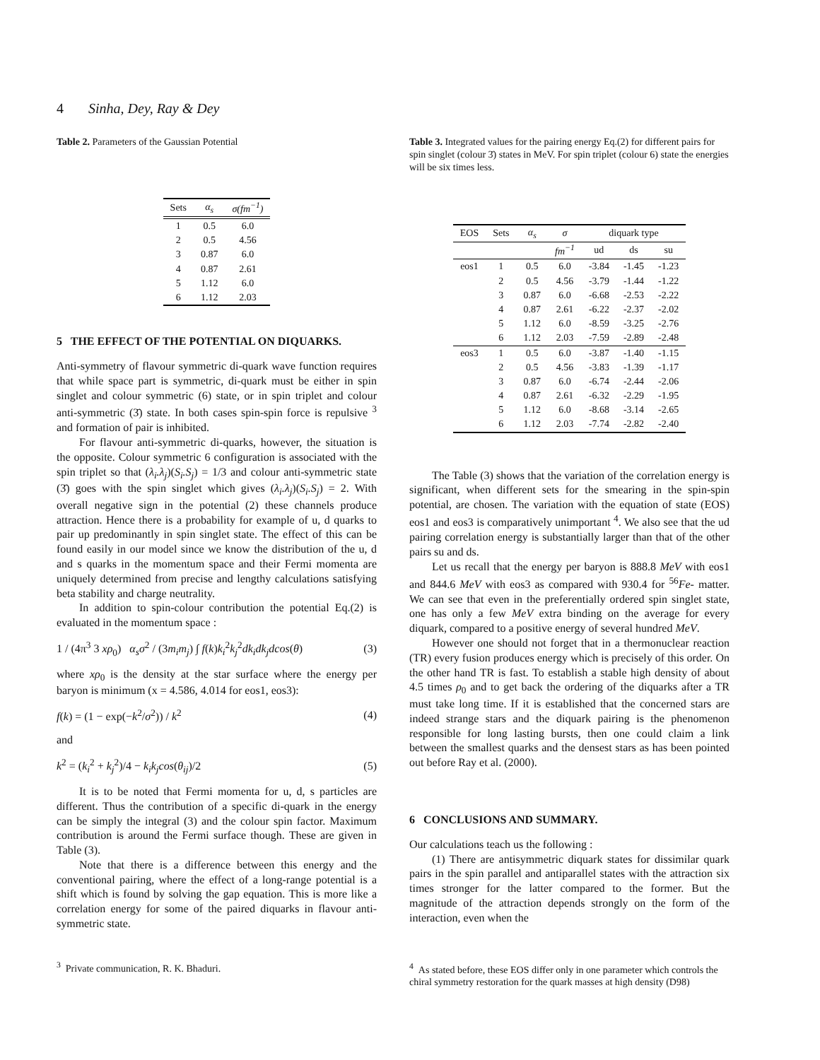4 Sinha, Dey, Ray & Dey
Table 2. Parameters of the Gaussian Potential
| Sets | α<sub>s</sub> | σ(fm<sup>−1</sup>) |
| --- | --- | --- |
| 1 | 0.5 | 6.0 |
| 2 | 0.5 | 4.56 |
| 3 | 0.87 | 6.0 |
| 4 | 0.87 | 2.61 |
| 5 | 1.12 | 6.0 |
| 6 | 1.12 | 2.03 |
5 THE EFFECT OF THE POTENTIAL ON DIQUARKS.
Anti-symmetry of flavour symmetric di-quark wave function requires that while space part is symmetric, di-quark must be either in spin singlet and colour symmetric (6) state, or in spin triplet and colour anti-symmetric (3̄) state. In both cases spin-spin force is repulsive <sup>3</sup> and formation of pair is inhibited.
For flavour anti-symmetric di-quarks, however, the situation is the opposite. Colour symmetric 6 configuration is associated with the spin triplet so that (λ<sub>i</sub>.λ<sub>j</sub>)(S<sub>i</sub>.S<sub>j</sub>) = 1/3 and colour anti-symmetric state (3̄) goes with the spin singlet which gives (λ<sub>i</sub>.λ<sub>j</sub>)(S<sub>i</sub>.S<sub>j</sub>) = 2. With overall negative sign in the potential (2) these channels produce attraction. Hence there is a probability for example of u, d quarks to pair up predominantly in spin singlet state. The effect of this can be found easily in our model since we know the distribution of the u, d and s quarks in the momentum space and their Fermi momenta are uniquely determined from precise and lengthy calculations satisfying beta stability and charge neutrality.
In addition to spin-colour contribution the potential Eq.(2) is evaluated in the momentum space :
1 / (4π<sup>3</sup> 3 xρ<sub>0</sub>) α<sub>s</sub>σ<sup>2</sup> / (3m<sub>i</sub>m<sub>j</sub>) ∫ f(k)k<sub>i</sub><sup>2</sup>k<sub>j</sub><sup>2</sup>dk<sub>i</sub>dk<sub>j</sub>dcos(θ) (3)
where xρ<sub>0</sub> is the density at the star surface where the energy per baryon is minimum (x = 4.586, 4.014 for eos1, eos3):
f(k) = (1 − exp(−k<sup>2</sup>/σ<sup>2</sup>)) / k<sup>2</sup> (4)
and
k<sup>2</sup> = (k<sub>i</sub><sup>2</sup> + k<sub>j</sub><sup>2</sup>)/4 − k<sub>i</sub>k<sub>j</sub>cos(θ<sub>ij</sub>)/2 (5)
It is to be noted that Fermi momenta for u, d, s particles are different. Thus the contribution of a specific di-quark in the energy can be simply the integral (3) and the colour spin factor. Maximum contribution is around the Fermi surface though. These are given in Table (3).
Note that there is a difference between this energy and the conventional pairing, where the effect of a long-range potential is a shift which is found by solving the gap equation. This is more like a correlation energy for some of the paired diquarks in flavour anti-symmetric state.
<sup>3</sup> Private communication, R. K. Bhaduri.
Table 3. Integrated values for the pairing energy Eq.(2) for different pairs for spin singlet (colour 3̄) states in MeV. For spin triplet (colour 6) state the energies will be six times less.
| EOS | Sets | α<sub>s</sub> | σ | diquark type | | |
| --- | --- | --- | --- | --- | --- | --- |
| | | | fm<sup>−1</sup> | ud | ds | su |
| eos1 | 1 | 0.5 | 6.0 | -3.84 | -1.45 | -1.23 |
| | 2 | 0.5 | 4.56 | -3.79 | -1.44 | -1.22 |
| | 3 | 0.87 | 6.0 | -6.68 | -2.53 | -2.22 |
| | 4 | 0.87 | 2.61 | -6.22 | -2.37 | -2.02 |
| | 5 | 1.12 | 6.0 | -8.59 | -3.25 | -2.76 |
| | 6 | 1.12 | 2.03 | -7.59 | -2.89 | -2.48 |
| eos3 | 1 | 0.5 | 6.0 | -3.87 | -1.40 | -1.15 |
| | 2 | 0.5 | 4.56 | -3.83 | -1.39 | -1.17 |
| | 3 | 0.87 | 6.0 | -6.74 | -2.44 | -2.06 |
| | 4 | 0.87 | 2.61 | -6.32 | -2.29 | -1.95 |
| | 5 | 1.12 | 6.0 | -8.68 | -3.14 | -2.65 |
| | 6 | 1.12 | 2.03 | -7.74 | -2.82 | -2.40 |
The Table (3) shows that the variation of the correlation energy is significant, when different sets for the smearing in the spin-spin potential, are chosen. The variation with the equation of state (EOS) eos1 and eos3 is comparatively unimportant <sup>4</sup>. We also see that the ud pairing correlation energy is substantially larger than that of the other pairs su and ds.
Let us recall that the energy per baryon is 888.8 MeV with eos1 and 844.6 MeV with eos3 as compared with 930.4 for <sup>56</sup>Fe- matter. We can see that even in the preferentially ordered spin singlet state, one has only a few MeV extra binding on the average for every diquark, compared to a positive energy of several hundred MeV.
However one should not forget that in a thermonuclear reaction (TR) every fusion produces energy which is precisely of this order. On the other hand TR is fast. To establish a stable high density of about 4.5 times ρ<sub>0</sub> and to get back the ordering of the diquarks after a TR must take long time. If it is established that the concerned stars are indeed strange stars and the diquark pairing is the phenomenon responsible for long lasting bursts, then one could claim a link between the smallest quarks and the densest stars as has been pointed out before Ray et al. (2000).
6 CONCLUSIONS AND SUMMARY.
Our calculations teach us the following :
(1) There are antisymmetric diquark states for dissimilar quark pairs in the spin parallel and antiparallel states with the attraction six times stronger for the latter compared to the former. But the magnitude of the attraction depends strongly on the form of the interaction, even when the
<sup>4</sup> As stated before, these EOS differ only in one parameter which controls the chiral symmetry restoration for the quark masses at high density (D98)